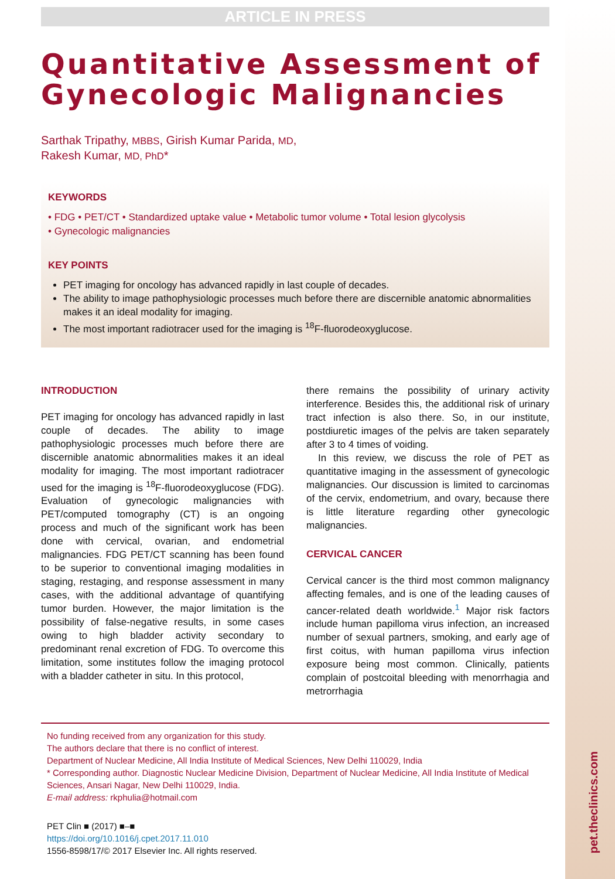ARTICLE IN PRESS
Quantitative Assessment of Gynecologic Malignancies
Sarthak Tripathy, MBBS, Girish Kumar Parida, MD,
Rakesh Kumar, MD, PhD*
KEYWORDS
• FDG • PET/CT • Standardized uptake value • Metabolic tumor volume • Total lesion glycolysis
• Gynecologic malignancies
KEY POINTS
PET imaging for oncology has advanced rapidly in last couple of decades.
The ability to image pathophysiologic processes much before there are discernible anatomic abnormalities makes it an ideal modality for imaging.
The most important radiotracer used for the imaging is <sup>18</sup>F-fluorodeoxyglucose.
INTRODUCTION
PET imaging for oncology has advanced rapidly in last couple of decades. The ability to image pathophysiologic processes much before there are discernible anatomic abnormalities makes it an ideal modality for imaging. The most important radiotracer used for the imaging is <sup>18</sup>F-fluorodeoxyglucose (FDG). Evaluation of gynecologic malignancies with PET/computed tomography (CT) is an ongoing process and much of the significant work has been done with cervical, ovarian, and endometrial malignancies. FDG PET/CT scanning has been found to be superior to conventional imaging modalities in staging, restaging, and response assessment in many cases, with the additional advantage of quantifying tumor burden. However, the major limitation is the possibility of false-negative results, in some cases owing to high bladder activity secondary to predominant renal excretion of FDG. To overcome this limitation, some institutes follow the imaging protocol with a bladder catheter in situ. In this protocol,
there remains the possibility of urinary activity interference. Besides this, the additional risk of urinary tract infection is also there. So, in our institute, postdiuretic images of the pelvis are taken separately after 3 to 4 times of voiding.
In this review, we discuss the role of PET as quantitative imaging in the assessment of gynecologic malignancies. Our discussion is limited to carcinomas of the cervix, endometrium, and ovary, because there is little literature regarding other gynecologic malignancies.
CERVICAL CANCER
Cervical cancer is the third most common malignancy affecting females, and is one of the leading causes of cancer-related death worldwide.<sup>1</sup> Major risk factors include human papilloma virus infection, an increased number of sexual partners, smoking, and early age of first coitus, with human papilloma virus infection exposure being most common. Clinically, patients complain of postcoital bleeding with menorrhagia and metrorrhagia
No funding received from any organization for this study.
The authors declare that there is no conflict of interest.
Department of Nuclear Medicine, All India Institute of Medical Sciences, New Delhi 110029, India
* Corresponding author. Diagnostic Nuclear Medicine Division, Department of Nuclear Medicine, All India Institute of Medical Sciences, Ansari Nagar, New Delhi 110029, India.
E-mail address: rkphulia@hotmail.com
PET Clin ■ (2017) ■–■
https://doi.org/10.1016/j.cpet.2017.11.010
1556-8598/17/© 2017 Elsevier Inc. All rights reserved.
pet.theclinics.com